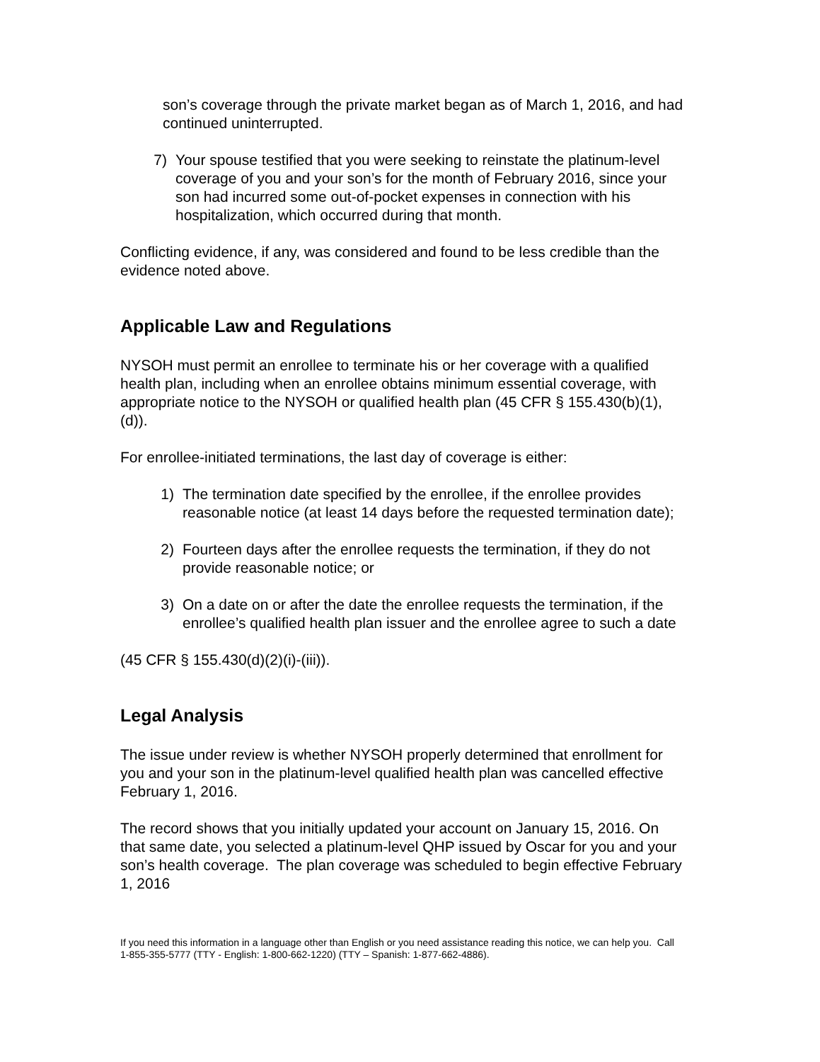son’s coverage through the private market began as of March 1, 2016, and had continued uninterrupted.
7) Your spouse testified that you were seeking to reinstate the platinum-level coverage of you and your son’s for the month of February 2016, since your son had incurred some out-of-pocket expenses in connection with his hospitalization, which occurred during that month.
Conflicting evidence, if any, was considered and found to be less credible than the evidence noted above.
Applicable Law and Regulations
NYSOH must permit an enrollee to terminate his or her coverage with a qualified health plan, including when an enrollee obtains minimum essential coverage, with appropriate notice to the NYSOH or qualified health plan (45 CFR § 155.430(b)(1), (d)).
For enrollee-initiated terminations, the last day of coverage is either:
1) The termination date specified by the enrollee, if the enrollee provides reasonable notice (at least 14 days before the requested termination date);
2) Fourteen days after the enrollee requests the termination, if they do not provide reasonable notice; or
3) On a date on or after the date the enrollee requests the termination, if the enrollee’s qualified health plan issuer and the enrollee agree to such a date
(45 CFR § 155.430(d)(2)(i)-(iii)).
Legal Analysis
The issue under review is whether NYSOH properly determined that enrollment for you and your son in the platinum-level qualified health plan was cancelled effective February 1, 2016.
The record shows that you initially updated your account on January 15, 2016. On that same date, you selected a platinum-level QHP issued by Oscar for you and your son’s health coverage. The plan coverage was scheduled to begin effective February 1, 2016
If you need this information in a language other than English or you need assistance reading this notice, we can help you. Call 1-855-355-5777 (TTY - English: 1-800-662-1220) (TTY – Spanish: 1-877-662-4886).